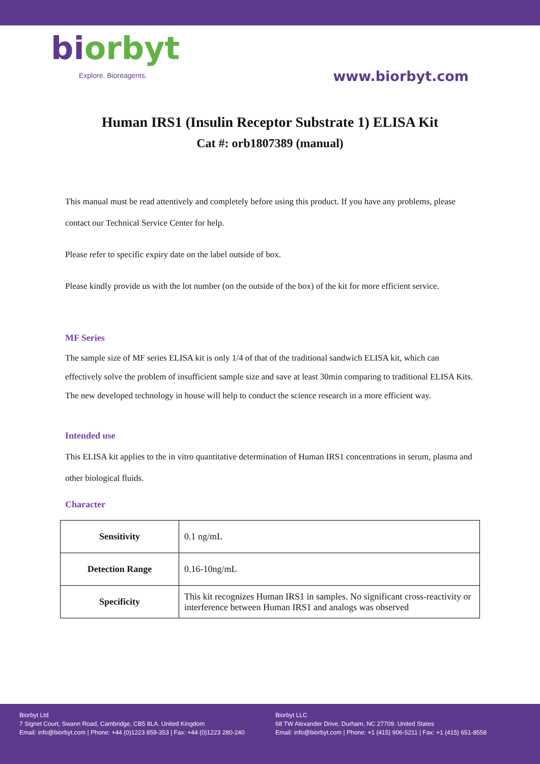biorbyt
Explore. Bioreagents.
www.biorbyt.com
Human IRS1 (Insulin Receptor Substrate 1) ELISA Kit
Cat #: orb1807389 (manual)
This manual must be read attentively and completely before using this product. If you have any problems, please contact our Technical Service Center for help.
Please refer to specific expiry date on the label outside of box.
Please kindly provide us with the lot number (on the outside of the box) of the kit for more efficient service.
MF Series
The sample size of MF series ELISA kit is only 1/4 of that of the traditional sandwich ELISA kit, which can effectively solve the problem of insufficient sample size and save at least 30min comparing to traditional ELISA Kits. The new developed technology in house will help to conduct the science research in a more efficient way.
Intended use
This ELISA kit applies to the in vitro quantitative determination of Human IRS1 concentrations in serum, plasma and other biological fluids.
Character
| Sensitivity | 0.1 ng/mL |
| Detection Range | 0.16-10ng/mL |
| Specificity | This kit recognizes Human IRS1 in samples. No significant cross-reactivity or interference between Human IRS1 and analogs was observed |
Biorbyt Ltd
7 Signet Court, Swann Road, Cambridge, CB5 8LA. United Kingdom
Email: info@biorbyt.com | Phone: +44 (0)1223 859-353 | Fax: +44 (0)1223 280-240
Biorbyt LLC
68 TW Alexander Drive, Durham, NC 27709. United States
Email: info@biorbyt.com | Phone: +1 (415) 906-5211 | Fax: +1 (415) 651-8558